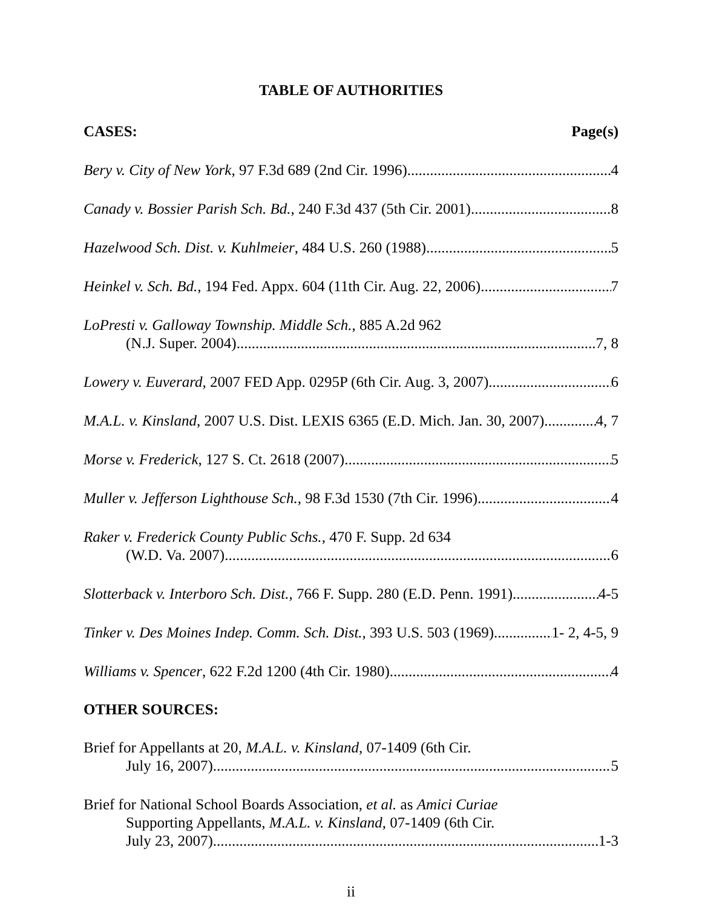TABLE OF AUTHORITIES
CASES: Page(s)
Bery v. City of New York, 97 F.3d 689 (2nd Cir. 1996) 4
Canady v. Bossier Parish Sch. Bd., 240 F.3d 437 (5th Cir. 2001) 8
Hazelwood Sch. Dist. v. Kuhlmeier, 484 U.S. 260 (1988) 5
Heinkel v. Sch. Bd., 194 Fed. Appx. 604 (11th Cir. Aug. 22, 2006) 7
LoPresti v. Galloway Township. Middle Sch., 885 A.2d 962
(N.J. Super. 2004) 7, 8
Lowery v. Euverard, 2007 FED App. 0295P (6th Cir. Aug. 3, 2007) 6
M.A.L. v. Kinsland, 2007 U.S. Dist. LEXIS 6365 (E.D. Mich. Jan. 30, 2007) 4, 7
Morse v. Frederick, 127 S. Ct. 2618 (2007) 5
Muller v. Jefferson Lighthouse Sch., 98 F.3d 1530 (7th Cir. 1996) 4
Raker v. Frederick County Public Schs., 470 F. Supp. 2d 634
(W.D. Va. 2007) 6
Slotterback v. Interboro Sch. Dist., 766 F. Supp. 280 (E.D. Penn. 1991) 4-5
Tinker v. Des Moines Indep. Comm. Sch. Dist., 393 U.S. 503 (1969) 1- 2, 4-5, 9
Williams v. Spencer, 622 F.2d 1200 (4th Cir. 1980) 4
OTHER SOURCES:
Brief for Appellants at 20, M.A.L. v. Kinsland, 07-1409 (6th Cir.
July 16, 2007) 5
Brief for National School Boards Association, et al. as Amici Curiae
Supporting Appellants, M.A.L. v. Kinsland, 07-1409 (6th Cir.
July 23, 2007) 1-3
ii